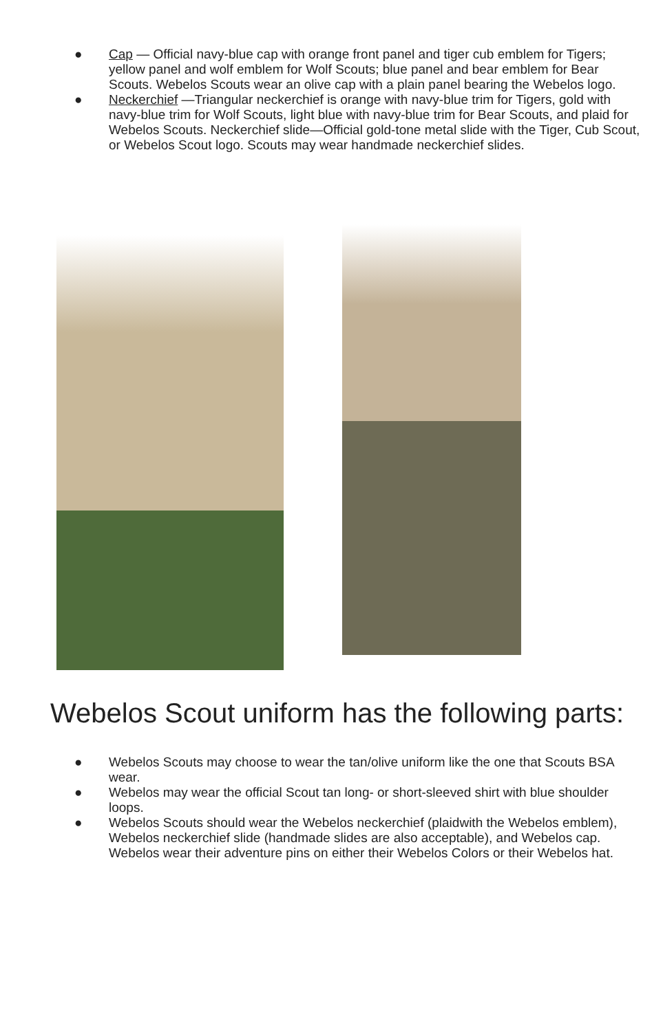● Cap — Official navy-blue cap with orange front panel and tiger cub emblem for Tigers; yellow panel and wolf emblem for Wolf Scouts; blue panel and bear emblem for Bear Scouts. Webelos Scouts wear an olive cap with a plain panel bearing the Webelos logo.
● Neckerchief —Triangular neckerchief is orange with navy-blue trim for Tigers, gold with navy-blue trim for Wolf Scouts, light blue with navy-blue trim for Bear Scouts, and plaid for Webelos Scouts. Neckerchief slide—Official gold-tone metal slide with the Tiger, Cub Scout, or Webelos Scout logo. Scouts may wear handmade neckerchief slides.
Webelos Scout uniform has the following parts:
● Webelos Scouts may choose to wear the tan/olive uniform like the one that Scouts BSA wear.
● Webelos may wear the official Scout tan long- or short-sleeved shirt with blue shoulder loops.
● Webelos Scouts should wear the Webelos neckerchief (plaidwith the Webelos emblem), Webelos neckerchief slide (handmade slides are also acceptable), and Webelos cap. Webelos wear their adventure pins on either their Webelos Colors or their Webelos hat.